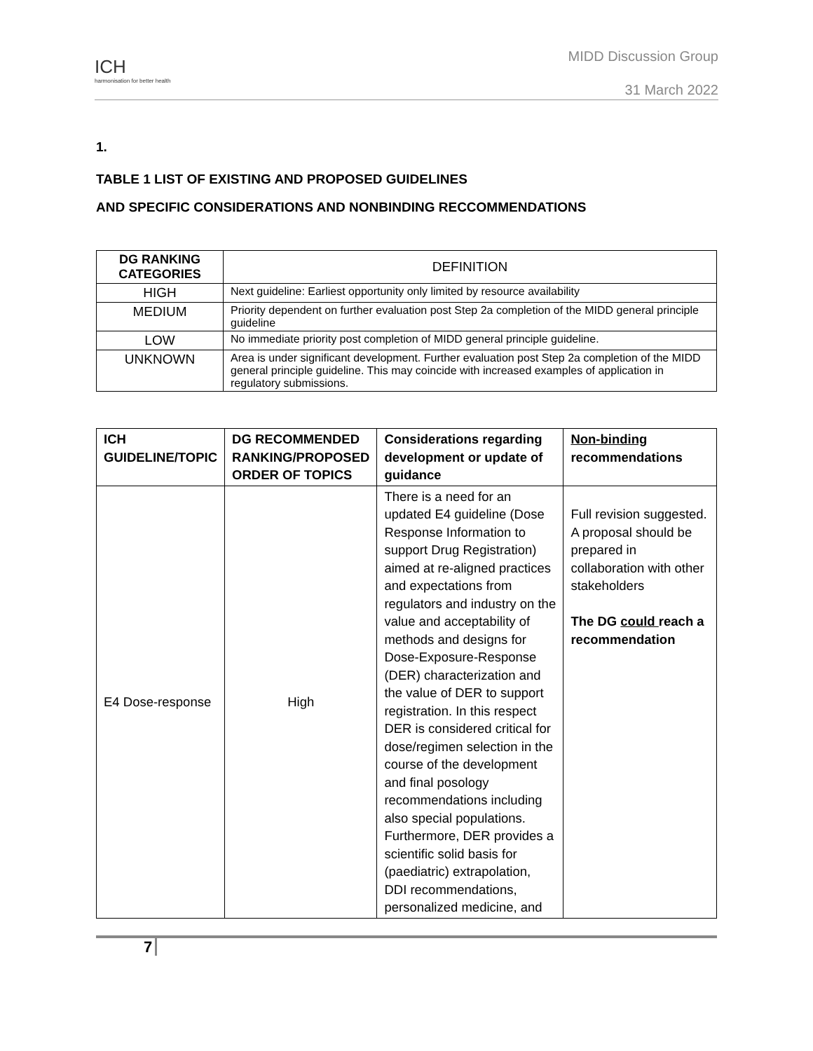ICH
harmonisation for better health
MIDD Discussion Group
31 March 2022
1.
TABLE 1 LIST OF EXISTING AND PROPOSED GUIDELINES
AND SPECIFIC CONSIDERATIONS AND NONBINDING RECCOMMENDATIONS
| DG RANKING CATEGORIES | DEFINITION |
| HIGH | Next guideline: Earliest opportunity only limited by resource availability |
| MEDIUM | Priority dependent on further evaluation post Step 2a completion of the MIDD general principle guideline |
| LOW | No immediate priority post completion of MIDD general principle guideline. |
| UNKNOWN | Area is under significant development. Further evaluation post Step 2a completion of the MIDD general principle guideline. This may coincide with increased examples of application in regulatory submissions. |
| ICH GUIDELINE/TOPIC | DG RECOMMENDED RANKING/PROPOSED ORDER OF TOPICS | Considerations regarding development or update of guidance | Non-binding recommendations |
| --- | --- | --- | --- |
| E4 Dose-response | High | There is a need for an updated E4 guideline (Dose Response Information to support Drug Registration) aimed at re-aligned practices and expectations from regulators and industry on the value and acceptability of methods and designs for Dose-Exposure-Response (DER) characterization and the value of DER to support registration. In this respect DER is considered critical for dose/regimen selection in the course of the development and final posology recommendations including also special populations. Furthermore, DER provides a scientific solid basis for (paediatric) extrapolation, DDI recommendations, personalized medicine, and | Full revision suggested. A proposal should be prepared in collaboration with other stakeholders The DG could reach a recommendation |
7